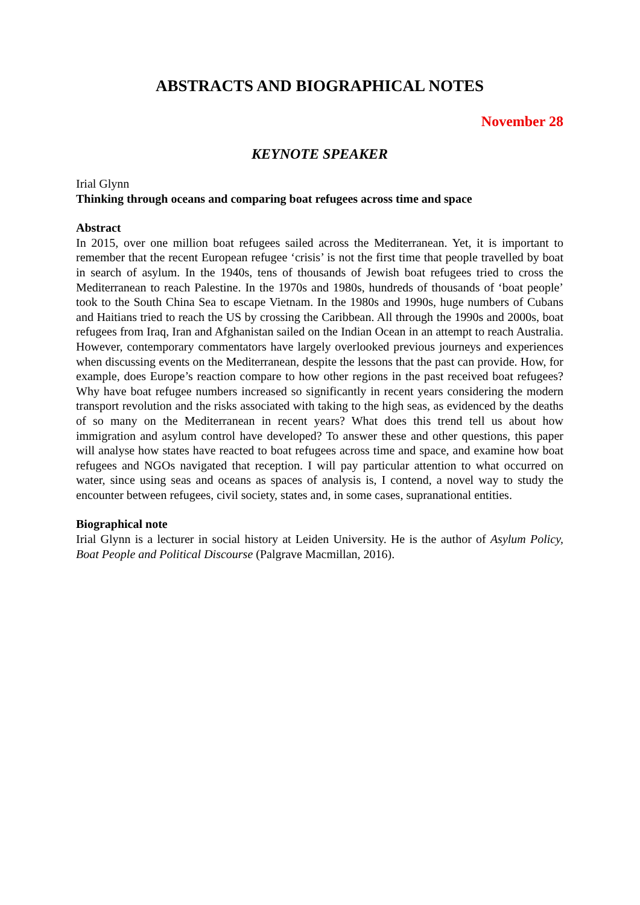ABSTRACTS AND BIOGRAPHICAL NOTES
November 28
KEYNOTE SPEAKER
Irial Glynn
Thinking through oceans and comparing boat refugees across time and space
Abstract
In 2015, over one million boat refugees sailed across the Mediterranean. Yet, it is important to remember that the recent European refugee ‘crisis’ is not the first time that people travelled by boat in search of asylum. In the 1940s, tens of thousands of Jewish boat refugees tried to cross the Mediterranean to reach Palestine. In the 1970s and 1980s, hundreds of thousands of ‘boat people’ took to the South China Sea to escape Vietnam. In the 1980s and 1990s, huge numbers of Cubans and Haitians tried to reach the US by crossing the Caribbean. All through the 1990s and 2000s, boat refugees from Iraq, Iran and Afghanistan sailed on the Indian Ocean in an attempt to reach Australia. However, contemporary commentators have largely overlooked previous journeys and experiences when discussing events on the Mediterranean, despite the lessons that the past can provide. How, for example, does Europe’s reaction compare to how other regions in the past received boat refugees? Why have boat refugee numbers increased so significantly in recent years considering the modern transport revolution and the risks associated with taking to the high seas, as evidenced by the deaths of so many on the Mediterranean in recent years? What does this trend tell us about how immigration and asylum control have developed? To answer these and other questions, this paper will analyse how states have reacted to boat refugees across time and space, and examine how boat refugees and NGOs navigated that reception. I will pay particular attention to what occurred on water, since using seas and oceans as spaces of analysis is, I contend, a novel way to study the encounter between refugees, civil society, states and, in some cases, supranational entities.
Biographical note
Irial Glynn is a lecturer in social history at Leiden University. He is the author of Asylum Policy, Boat People and Political Discourse (Palgrave Macmillan, 2016).